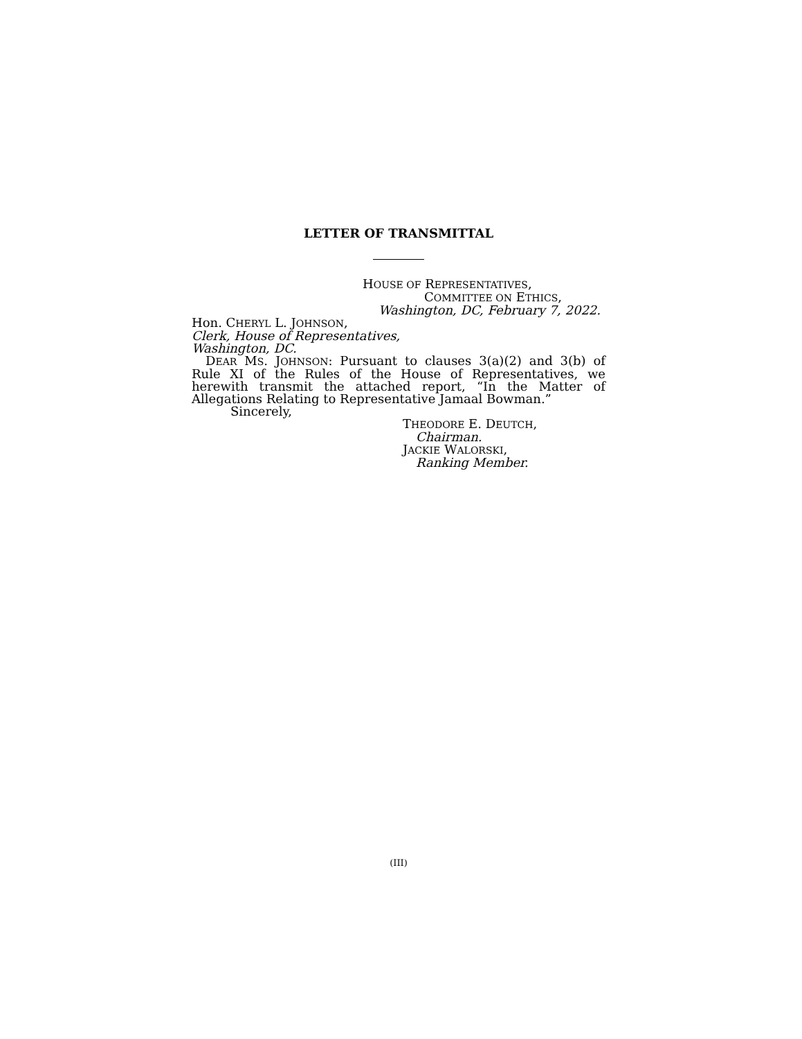LETTER OF TRANSMITTAL
HOUSE OF REPRESENTATIVES,
COMMITTEE ON ETHICS,
Washington, DC, February 7, 2022.
Hon. CHERYL L. JOHNSON,
Clerk, House of Representatives,
Washington, DC.
DEAR MS. JOHNSON: Pursuant to clauses 3(a)(2) and 3(b) of Rule XI of the Rules of the House of Representatives, we herewith transmit the attached report, “In the Matter of Allegations Relating to Representative Jamaal Bowman.”
Sincerely,
THEODORE E. DEUTCH,
Chairman.
JACKIE WALORSKI,
Ranking Member.
(III)